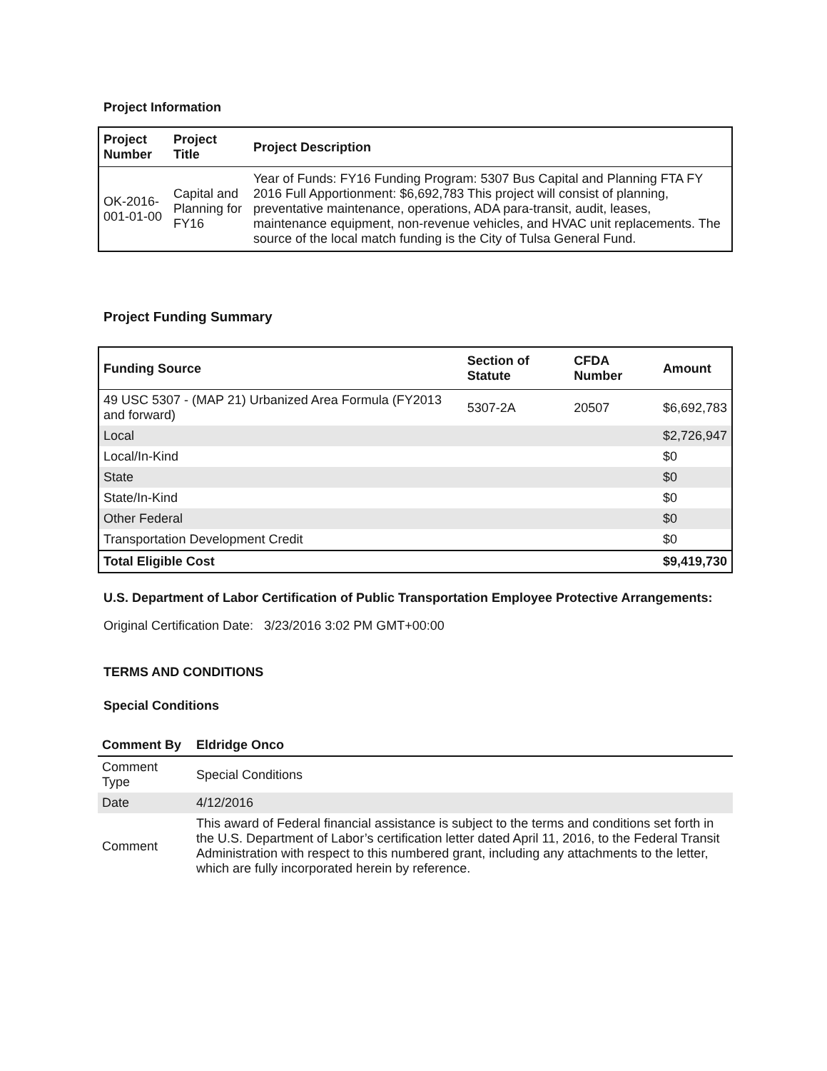Project Information
| Project Number | Project Title | Project Description |
| --- | --- | --- |
| OK-2016-001-01-00 | Capital and Planning for FY16 | Year of Funds: FY16 Funding Program: 5307 Bus Capital and Planning FTA FY 2016 Full Apportionment: $6,692,783 This project will consist of planning, preventative maintenance, operations, ADA para-transit, audit, leases, maintenance equipment, non-revenue vehicles, and HVAC unit replacements. The source of the local match funding is the City of Tulsa General Fund. |
Project Funding Summary
| Funding Source | Section of Statute | CFDA Number | Amount |
| --- | --- | --- | --- |
| 49 USC 5307 - (MAP 21) Urbanized Area Formula (FY2013 and forward) | 5307-2A | 20507 | $6,692,783 |
| Local | | | $2,726,947 |
| Local/In-Kind | | | $0 |
| State | | | $0 |
| State/In-Kind | | | $0 |
| Other Federal | | | $0 |
| Transportation Development Credit | | | $0 |
| Total Eligible Cost | | | $9,419,730 |
U.S. Department of Labor Certification of Public Transportation Employee Protective Arrangements:
Original Certification Date: 3/23/2016 3:02 PM GMT+00:00
TERMS AND CONDITIONS
Special Conditions
| Comment By | Eldridge Onco |
| --- | --- |
| Comment Type | Special Conditions |
| Date | 4/12/2016 |
| Comment | This award of Federal financial assistance is subject to the terms and conditions set forth in the U.S. Department of Labor’s certification letter dated April 11, 2016, to the Federal Transit Administration with respect to this numbered grant, including any attachments to the letter, which are fully incorporated herein by reference. |